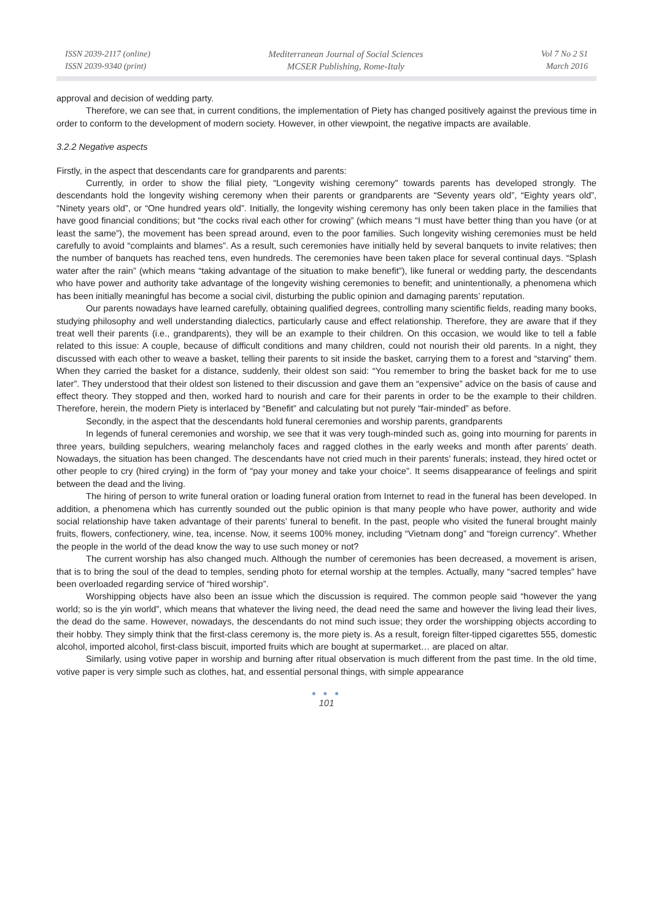ISSN 2039-2117 (online)
ISSN 2039-9340 (print)
Mediterranean Journal of Social Sciences
MCSER Publishing, Rome-Italy
Vol 7 No 2 S1
March 2016
approval and decision of wedding party.
Therefore, we can see that, in current conditions, the implementation of Piety has changed positively against the previous time in order to conform to the development of modern society. However, in other viewpoint, the negative impacts are available.
3.2.2 Negative aspects
Firstly, in the aspect that descendants care for grandparents and parents:
Currently, in order to show the filial piety, “Longevity wishing ceremony” towards parents has developed strongly. The descendants hold the longevity wishing ceremony when their parents or grandparents are “Seventy years old”, “Eighty years old”, “Ninety years old”, or “One hundred years old”. Initially, the longevity wishing ceremony has only been taken place in the families that have good financial conditions; but “the cocks rival each other for crowing” (which means “I must have better thing than you have (or at least the same”), the movement has been spread around, even to the poor families. Such longevity wishing ceremonies must be held carefully to avoid “complaints and blames”. As a result, such ceremonies have initially held by several banquets to invite relatives; then the number of banquets has reached tens, even hundreds. The ceremonies have been taken place for several continual days. “Splash water after the rain” (which means “taking advantage of the situation to make benefit”), like funeral or wedding party, the descendants who have power and authority take advantage of the longevity wishing ceremonies to benefit; and unintentionally, a phenomena which has been initially meaningful has become a social civil, disturbing the public opinion and damaging parents’ reputation.
Our parents nowadays have learned carefully, obtaining qualified degrees, controlling many scientific fields, reading many books, studying philosophy and well understanding dialectics, particularly cause and effect relationship. Therefore, they are aware that if they treat well their parents (i.e., grandparents), they will be an example to their children. On this occasion, we would like to tell a fable related to this issue: A couple, because of difficult conditions and many children, could not nourish their old parents. In a night, they discussed with each other to weave a basket, telling their parents to sit inside the basket, carrying them to a forest and “starving” them. When they carried the basket for a distance, suddenly, their oldest son said: “You remember to bring the basket back for me to use later”. They understood that their oldest son listened to their discussion and gave them an “expensive” advice on the basis of cause and effect theory. They stopped and then, worked hard to nourish and care for their parents in order to be the example to their children. Therefore, herein, the modern Piety is interlaced by “Benefit” and calculating but not purely “fair-minded” as before.
Secondly, in the aspect that the descendants hold funeral ceremonies and worship parents, grandparents
In legends of funeral ceremonies and worship, we see that it was very tough-minded such as, going into mourning for parents in three years, building sepulchers, wearing melancholy faces and ragged clothes in the early weeks and month after parents’ death. Nowadays, the situation has been changed. The descendants have not cried much in their parents’ funerals; instead, they hired octet or other people to cry (hired crying) in the form of “pay your money and take your choice”. It seems disappearance of feelings and spirit between the dead and the living.
The hiring of person to write funeral oration or loading funeral oration from Internet to read in the funeral has been developed. In addition, a phenomena which has currently sounded out the public opinion is that many people who have power, authority and wide social relationship have taken advantage of their parents’ funeral to benefit. In the past, people who visited the funeral brought mainly fruits, flowers, confectionery, wine, tea, incense. Now, it seems 100% money, including “Vietnam dong” and “foreign currency”. Whether the people in the world of the dead know the way to use such money or not?
The current worship has also changed much. Although the number of ceremonies has been decreased, a movement is arisen, that is to bring the soul of the dead to temples, sending photo for eternal worship at the temples. Actually, many “sacred temples” have been overloaded regarding service of “hired worship”.
Worshipping objects have also been an issue which the discussion is required. The common people said “however the yang world; so is the yin world”, which means that whatever the living need, the dead need the same and however the living lead their lives, the dead do the same. However, nowadays, the descendants do not mind such issue; they order the worshipping objects according to their hobby. They simply think that the first-class ceremony is, the more piety is. As a result, foreign filter-tipped cigarettes 555, domestic alcohol, imported alcohol, first-class biscuit, imported fruits which are bought at supermarket… are placed on altar.
Similarly, using votive paper in worship and burning after ritual observation is much different from the past time. In the old time, votive paper is very simple such as clothes, hat, and essential personal things, with simple appearance
● ● ●
101